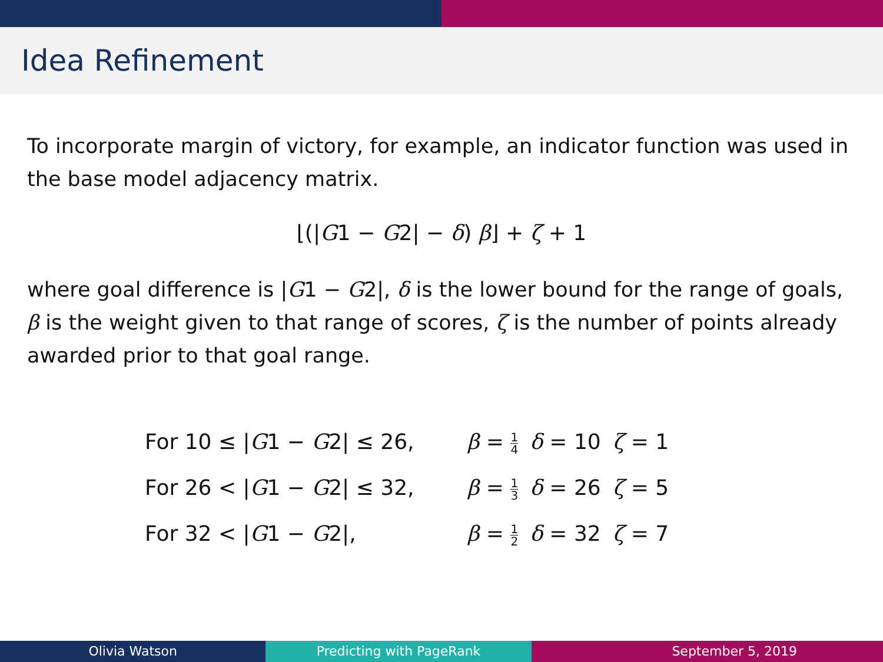Idea Refinement
To incorporate margin of victory, for example, an indicator function was used in the base model adjacency matrix.
⌊(|G1 − G2| − δ) β⌋ + ζ + 1
where goal difference is |G1 − G2|, δ is the lower bound for the range of goals, β is the weight given to that range of scores, ζ is the number of points already awarded prior to that goal range.
| For 10 ≤ / G 1 − G 2/ ≤ 26, | β = 1 4 | δ = 10 | ζ = 1 |
| For 26 < / G 1 − G 2/ ≤ 32, | β = 1 3 | δ = 26 | ζ = 5 |
| For 32 < / G 1 − G 2/, | β = 1 2 | δ = 32 | ζ = 7 |
Olivia Watson Predicting with PageRank September 5, 2019